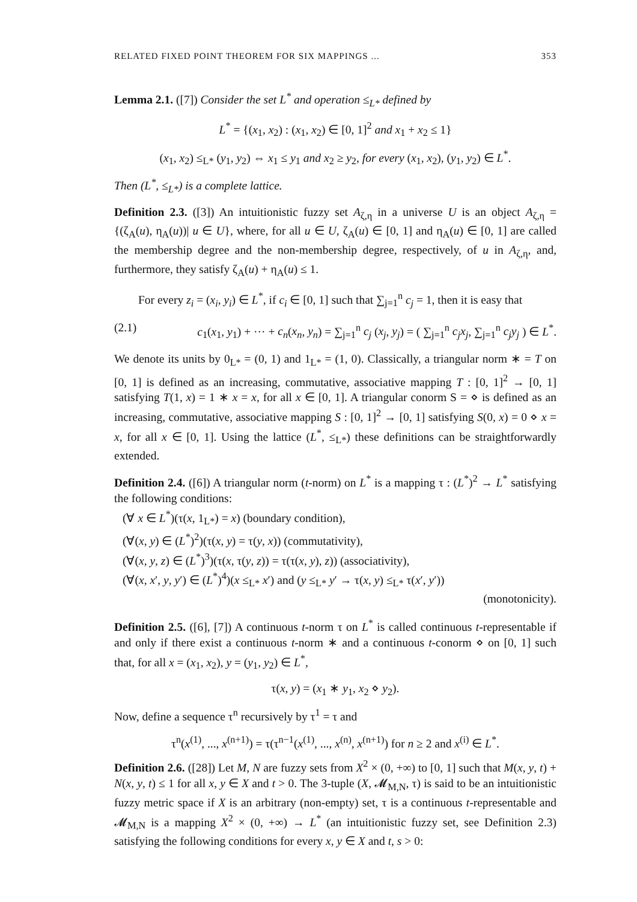RELATED FIXED POINT THEOREM FOR SIX MAPPINGS ... 353
Lemma 2.1. ([7]) Consider the set L<sup>*</sup> and operation ≤<sub>L*</sub> defined by
L<sup>*</sup> = {(x<sub>1</sub>, x<sub>2</sub>) : (x<sub>1</sub>, x<sub>2</sub>) ∈ [0, 1]<sup>2</sup> and x<sub>1</sub> + x<sub>2</sub> ≤ 1}
(x<sub>1</sub>, x<sub>2</sub>) ≤<sub>L*</sub> (y<sub>1</sub>, y<sub>2</sub>) ⇔ x<sub>1</sub> ≤ y<sub>1</sub> and x<sub>2</sub> ≥ y<sub>2</sub>, for every (x<sub>1</sub>, x<sub>2</sub>), (y<sub>1</sub>, y<sub>2</sub>) ∈ L<sup>*</sup>.
Then (L<sup>*</sup>, ≤<sub>L*</sub>) is a complete lattice.
Definition 2.3. ([3]) An intuitionistic fuzzy set A<sub>ζ,η</sub> in a universe U is an object A<sub>ζ,η</sub> = {(ζ<sub>A</sub>(u), η<sub>A</sub>(u))| u ∈ U}, where, for all u ∈ U, ζ<sub>A</sub>(u) ∈ [0, 1] and η<sub>A</sub>(u) ∈ [0, 1] are called the membership degree and the non-membership degree, respectively, of u in A<sub>ζ,η</sub>, and, furthermore, they satisfy ζ<sub>A</sub>(u) + η<sub>A</sub>(u) ≤ 1.
For every z<sub>i</sub> = (x<sub>i</sub>, y<sub>i</sub>) ∈ L<sup>*</sup>, if c<sub>i</sub> ∈ [0, 1] such that ∑<sub>j=1</sub><sup>n</sup> c<sub>j</sub> = 1, then it is easy that
(2.1) c<sub>1</sub>(x<sub>1</sub>, y<sub>1</sub>) + ··· + c<sub>n</sub>(x<sub>n</sub>, y<sub>n</sub>) = ∑<sub>j=1</sub><sup>n</sup> c<sub>j</sub> (x<sub>j</sub>, y<sub>j</sub>) = ( ∑<sub>j=1</sub><sup>n</sup> c<sub>j</sub>x<sub>j</sub>, ∑<sub>j=1</sub><sup>n</sup> c<sub>j</sub>y<sub>j</sub> ) ∈ L<sup>*</sup>.
We denote its units by 0<sub>L*</sub> = (0, 1) and 1<sub>L*</sub> = (1, 0). Classically, a triangular norm ∗ = T on [0, 1] is defined as an increasing, commutative, associative mapping T : [0, 1]<sup>2</sup> → [0, 1] satisfying T(1, x) = 1 ∗ x = x, for all x ∈ [0, 1]. A triangular conorm S = ⋄ is defined as an increasing, commutative, associative mapping S : [0, 1]<sup>2</sup> → [0, 1] satisfying S(0, x) = 0 ⋄ x = x, for all x ∈ [0, 1]. Using the lattice (L<sup>*</sup>, ≤<sub>L*</sub>) these definitions can be straightforwardly extended.
Definition 2.4. ([6]) A triangular norm (t-norm) on L<sup>*</sup> is a mapping τ : (L<sup>*</sup>)<sup>2</sup> → L<sup>*</sup> satisfying the following conditions:
(∀ x ∈ L<sup>*</sup>)(τ(x, 1<sub>L*</sub>) = x) (boundary condition),
(∀(x, y) ∈ (L<sup>*</sup>)<sup>2</sup>)(τ(x, y) = τ(y, x)) (commutativity),
(∀(x, y, z) ∈ (L<sup>*</sup>)<sup>3</sup>)(τ(x, τ(y, z)) = τ(τ(x, y), z)) (associativity),
(∀(x, x′, y, y′) ∈ (L<sup>*</sup>)<sup>4</sup>)(x ≤<sub>L*</sub> x′) and (y ≤<sub>L*</sub> y′ → τ(x, y) ≤<sub>L*</sub> τ(x′, y′))
(monotonicity).
Definition 2.5. ([6], [7]) A continuous t-norm τ on L<sup>*</sup> is called continuous t-representable if and only if there exist a continuous t-norm ∗ and a continuous t-conorm ⋄ on [0, 1] such that, for all x = (x<sub>1</sub>, x<sub>2</sub>), y = (y<sub>1</sub>, y<sub>2</sub>) ∈ L<sup>*</sup>,
τ(x, y) = (x<sub>1</sub> ∗ y<sub>1</sub>, x<sub>2</sub> ⋄ y<sub>2</sub>).
Now, define a sequence τ<sup>n</sup> recursively by τ<sup>1</sup> = τ and
τ<sup>n</sup>(x<sup>(1)</sup>, ..., x<sup>(n+1)</sup>) = τ(τ<sup>n−1</sup>(x<sup>(1)</sup>, ..., x<sup>(n)</sup>, x<sup>(n+1)</sup>) for n ≥ 2 and x<sup>(i)</sup> ∈ L<sup>*</sup>.
Definition 2.6. ([28]) Let M, N are fuzzy sets from X<sup>2</sup> × (0, +∞) to [0, 1] such that M(x, y, t) + N(x, y, t) ≤ 1 for all x, y ∈ X and t > 0. The 3-tuple (X, 𝓜<sub>M,N</sub>, τ) is said to be an intuitionistic fuzzy metric space if X is an arbitrary (non-empty) set, τ is a continuous t-representable and 𝓜<sub>M,N</sub> is a mapping X<sup>2</sup> × (0, +∞) → L<sup>*</sup> (an intuitionistic fuzzy set, see Definition 2.3) satisfying the following conditions for every x, y ∈ X and t, s > 0: